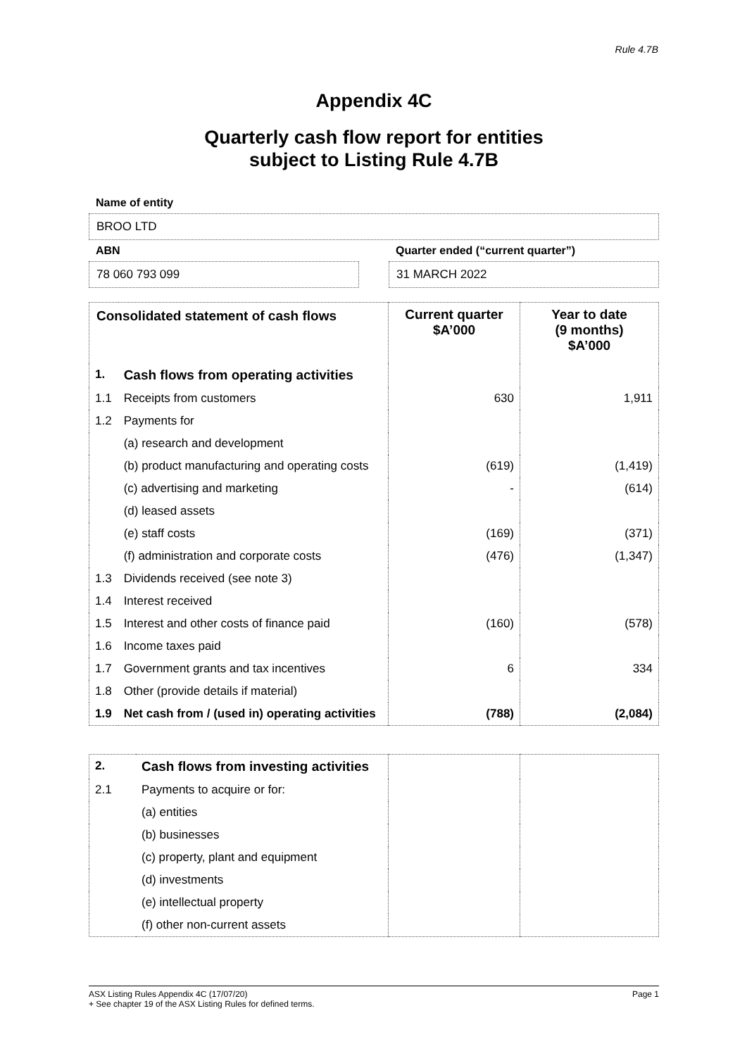Rule 4.7B
Appendix 4C
Quarterly cash flow report for entities
subject to Listing Rule 4.7B
Name of entity
BROO LTD
ABN
78 060 793 099
Quarter ended (“current quarter”)
31 MARCH 2022
| Consolidated statement of cash flows | | Current quarter $A’000 | Year to date (9 months) $A’000 |
| --- | --- | --- | --- |
| 1. | Cash flows from operating activities | | |
| 1.1 | Receipts from customers | 630 | 1,911 |
| 1.2 | Payments for | | |
| | (a) research and development | | |
| | (b) product manufacturing and operating costs | (619) | (1,419) |
| | (c) advertising and marketing | - | (614) |
| | (d) leased assets | | |
| | (e) staff costs | (169) | (371) |
| | (f) administration and corporate costs | (476) | (1,347) |
| 1.3 | Dividends received (see note 3) | | |
| 1.4 | Interest received | | |
| 1.5 | Interest and other costs of finance paid | (160) | (578) |
| 1.6 | Income taxes paid | | |
| 1.7 | Government grants and tax incentives | 6 | 334 |
| 1.8 | Other (provide details if material) | | |
| 1.9 | Net cash from / (used in) operating activities | (788) | (2,084) |
| 2. | Cash flows from investing activities | | |
| 2.1 | Payments to acquire or for: | | |
| | (a) entities | | |
| | (b) businesses | | |
| | (c) property, plant and equipment | | |
| | (d) investments | | |
| | (e) intellectual property | | |
| | (f) other non-current assets | | |
ASX Listing Rules Appendix 4C (17/07/20) Page 1
+ See chapter 19 of the ASX Listing Rules for defined terms.